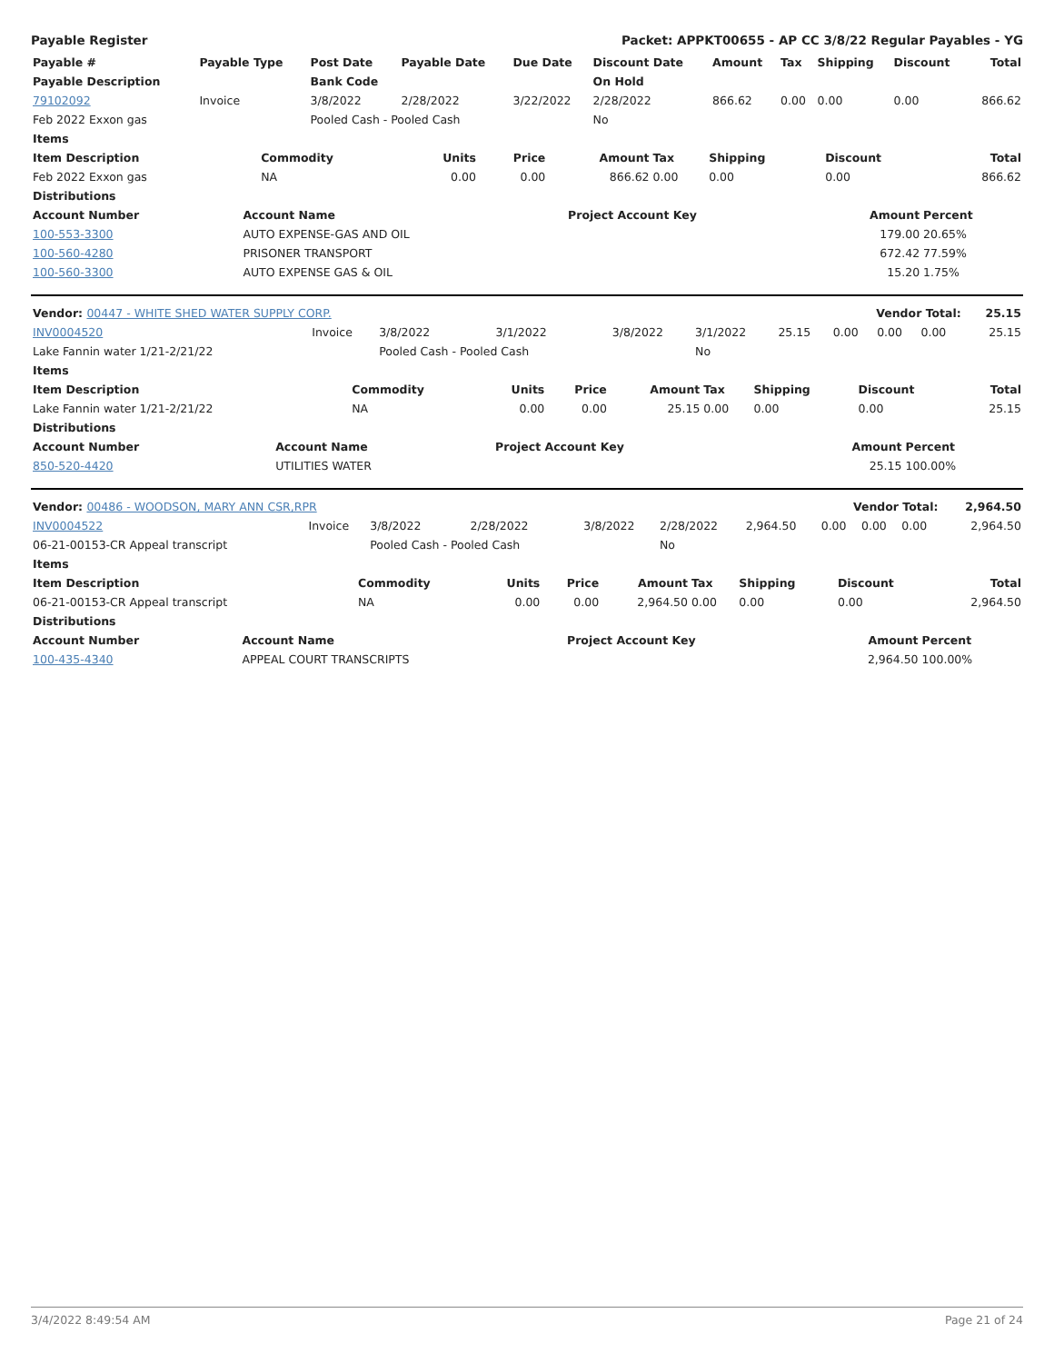Payable Register Packet: APPKT00655 - AP CC 3/8/22 Regular Payables - YG
| Payable # | Payable Type | Post Date | Payable Date | Due Date | Discount Date | Amount | Tax | Shipping | Discount | Total |
| --- | --- | --- | --- | --- | --- | --- | --- | --- | --- | --- |
| Payable Description | | Bank Code | | | On Hold | | | | | |
| 79102092 | Invoice | 3/8/2022 | 2/28/2022 | 3/22/2022 | 2/28/2022 | 866.62 | 0.00 | 0.00 | 0.00 | 866.62 |
| Feb 2022 Exxon gas | | Pooled Cash - Pooled Cash | | | No | | | | | |
| Items | | | | | | | | |
| --- | --- | --- | --- | --- | --- | --- | --- | --- |
| Item Description | Commodity | Units | Price | Amount | Tax | Shipping | Discount | Total |
| Feb 2022 Exxon gas | NA | 0.00 | 0.00 | 866.62 | 0.00 | 0.00 | 0.00 | 866.62 |
| Distributions | | | | | | | | |
| Account Number | Account Name | Project Account Key | Amount | Percent |
| --- | --- | --- | --- | --- |
| 100-553-3300 | AUTO EXPENSE-GAS AND OIL | | 179.00 | 20.65% |
| 100-560-4280 | PRISONER TRANSPORT | | 672.42 | 77.59% |
| 100-560-3300 | AUTO EXPENSE GAS & OIL | | 15.20 | 1.75% |
| Vendor: 00447 - WHITE SHED WATER SUPPLY CORP. | | | | | | Vendor Total: | | | | 25.15 |
| --- | --- | --- | --- | --- | --- | --- | --- | --- | --- | --- |
| INV0004520 | Invoice | 3/8/2022 | 3/1/2022 | 3/8/2022 | 3/1/2022 | 25.15 | 0.00 | 0.00 | 0.00 | 25.15 |
| Lake Fannin water 1/21-2/21/22 | | Pooled Cash - Pooled Cash | | | No | | | | | |
| Items | | | | | | | | |
| --- | --- | --- | --- | --- | --- | --- | --- | --- |
| Item Description | Commodity | Units | Price | Amount | Tax | Shipping | Discount | Total |
| Lake Fannin water 1/21-2/21/22 | NA | 0.00 | 0.00 | 25.15 | 0.00 | 0.00 | 0.00 | 25.15 |
| Distributions | | | | | | | | |
| Account Number | Account Name | Project Account Key | Amount | Percent |
| --- | --- | --- | --- | --- |
| 850-520-4420 | UTILITIES WATER | | 25.15 | 100.00% |
| Vendor: 00486 - WOODSON, MARY ANN CSR,RPR | | | | | | Vendor Total: | | | | 2,964.50 |
| --- | --- | --- | --- | --- | --- | --- | --- | --- | --- | --- |
| INV0004522 | Invoice | 3/8/2022 | 2/28/2022 | 3/8/2022 | 2/28/2022 | 2,964.50 | 0.00 | 0.00 | 0.00 | 2,964.50 |
| 06-21-00153-CR Appeal transcript | | Pooled Cash - Pooled Cash | | | No | | | | | |
| Items | | | | | | | | |
| --- | --- | --- | --- | --- | --- | --- | --- | --- |
| Item Description | Commodity | Units | Price | Amount | Tax | Shipping | Discount | Total |
| 06-21-00153-CR Appeal transcript | NA | 0.00 | 0.00 | 2,964.50 | 0.00 | 0.00 | 0.00 | 2,964.50 |
| Distributions | | | | | | | | |
| Account Number | Account Name | Project Account Key | Amount | Percent |
| --- | --- | --- | --- | --- |
| 100-435-4340 | APPEAL COURT TRANSCRIPTS | | 2,964.50 | 100.00% |
3/4/2022 8:49:54 AM Page 21 of 24